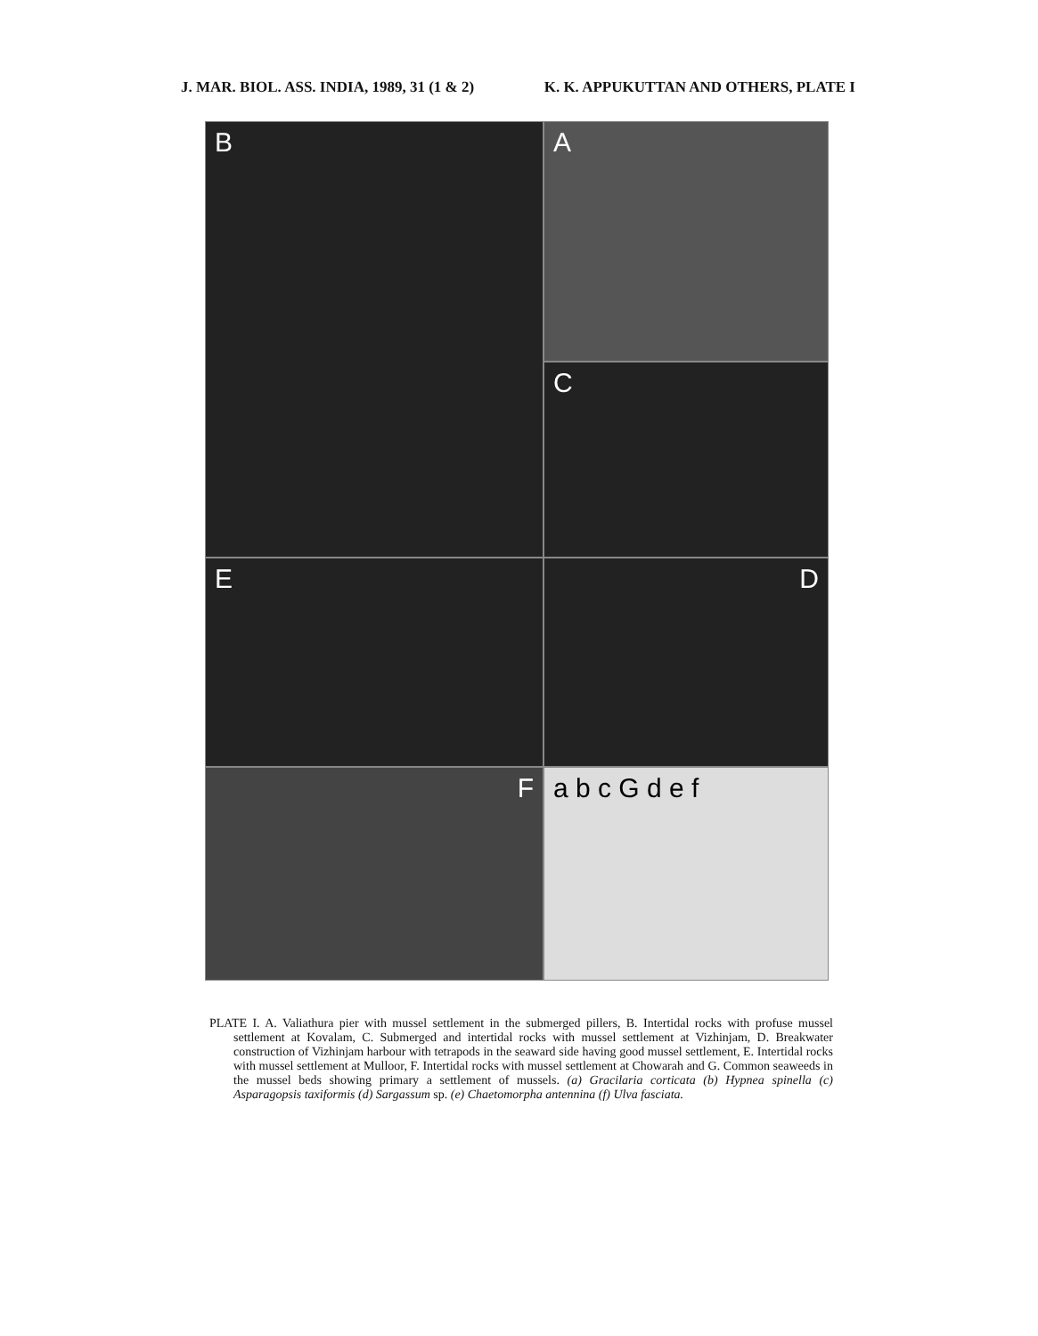J. MAR. BIOL. ASS. INDIA, 1989, 31 (1 & 2) K. K. APPUKUTTAN AND OTHERS, PLATE I
A
B
C
D
E
F
a b c G d e f
PLATE I. A. Valiathura pier with mussel settlement in the submerged pillers, B. Intertidal rocks with profuse mussel settlement at Kovalam, C. Submerged and intertidal rocks with mussel settlement at Vizhinjam, D. Breakwater construction of Vizhinjam harbour with tetrapods in the seaward side having good mussel settlement, E. Intertidal rocks with mussel settlement at Mulloor, F. Intertidal rocks with mussel settlement at Chowarah and G. Common seaweeds in the mussel beds showing primary a settlement of mussels. (a) Gracilaria corticata (b) Hypnea spinella (c) Asparagopsis taxiformis (d) Sargassum sp. (e) Chaetomorpha antennina (f) Ulva fasciata.